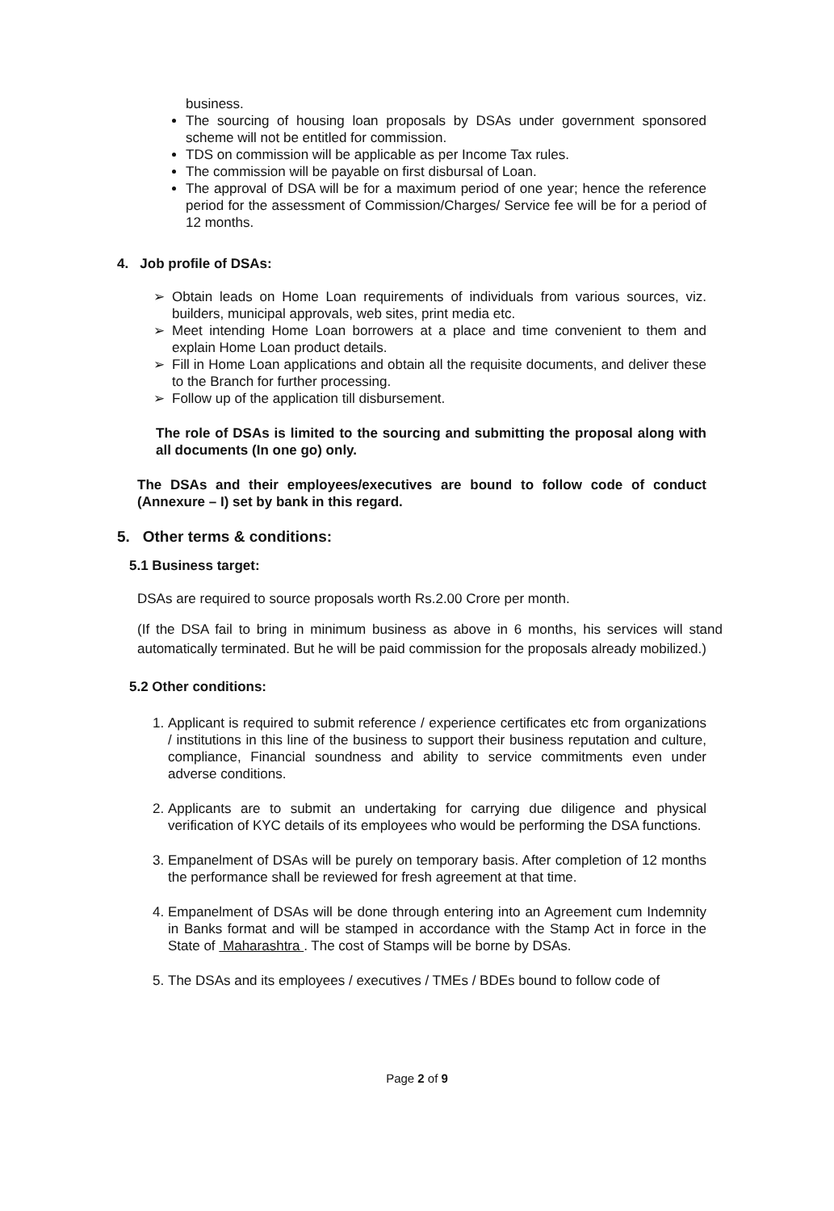business.
The sourcing of housing loan proposals by DSAs under government sponsored scheme will not be entitled for commission.
TDS on commission will be applicable as per Income Tax rules.
The commission will be payable on first disbursal of Loan.
The approval of DSA will be for a maximum period of one year; hence the reference period for the assessment of Commission/Charges/ Service fee will be for a period of 12 months.
4. Job profile of DSAs:
➢ Obtain leads on Home Loan requirements of individuals from various sources, viz. builders, municipal approvals, web sites, print media etc.
➢ Meet intending Home Loan borrowers at a place and time convenient to them and explain Home Loan product details.
➢ Fill in Home Loan applications and obtain all the requisite documents, and deliver these to the Branch for further processing.
➢ Follow up of the application till disbursement.
The role of DSAs is limited to the sourcing and submitting the proposal along with all documents (In one go) only.
The DSAs and their employees/executives are bound to follow code of conduct (Annexure – I) set by bank in this regard.
5. Other terms & conditions:
5.1 Business target:
DSAs are required to source proposals worth Rs.2.00 Crore per month.
(If the DSA fail to bring in minimum business as above in 6 months, his services will stand automatically terminated. But he will be paid commission for the proposals already mobilized.)
5.2 Other conditions:
1. Applicant is required to submit reference / experience certificates etc from organizations / institutions in this line of the business to support their business reputation and culture, compliance, Financial soundness and ability to service commitments even under adverse conditions.
2. Applicants are to submit an undertaking for carrying due diligence and physical verification of KYC details of its employees who would be performing the DSA functions.
3. Empanelment of DSAs will be purely on temporary basis. After completion of 12 months the performance shall be reviewed for fresh agreement at that time.
4. Empanelment of DSAs will be done through entering into an Agreement cum Indemnity in Banks format and will be stamped in accordance with the Stamp Act in force in the State of Maharashtra . The cost of Stamps will be borne by DSAs.
5. The DSAs and its employees / executives / TMEs / BDEs bound to follow code of
Page 2 of 9